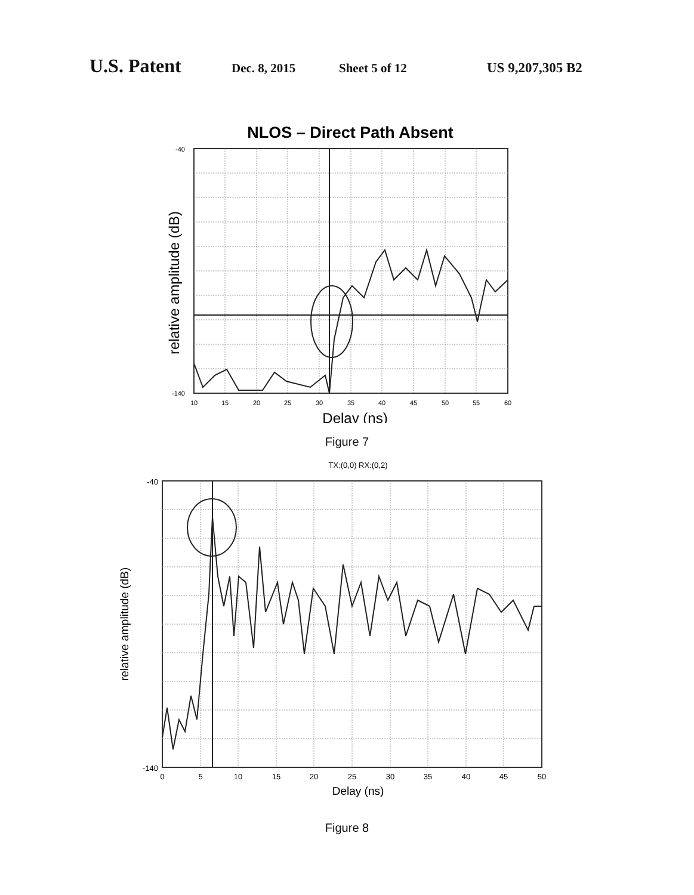U.S. Patent Dec. 8, 2015 Sheet 5 of 12 US 9,207,305 B2
NLOS – Direct Path Absent
relative amplitude (dB)
-40
-140
10
15
20
25
30
35
40
45
50
55
60
Delay (ns)
Figure 7
TX:(0,0) RX:(0,2)
relative amplitude (dB)
-40
-140
0
5
10
15
20
25
30
35
40
45
50
Delay (ns)
Figure 8